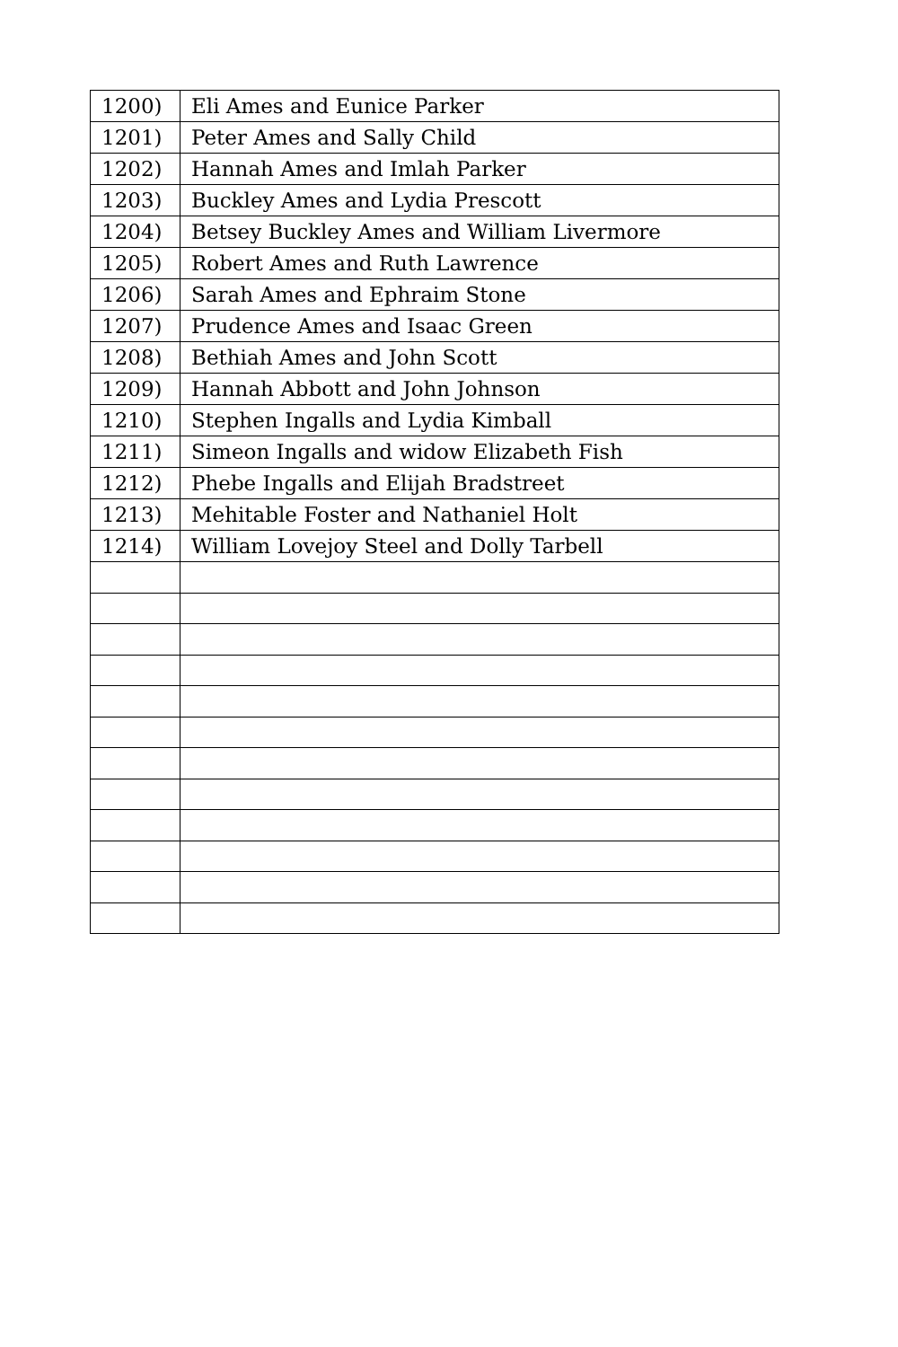| 1200) | Eli Ames and Eunice Parker |
| 1201) | Peter Ames and Sally Child |
| 1202) | Hannah Ames and Imlah Parker |
| 1203) | Buckley Ames and Lydia Prescott |
| 1204) | Betsey Buckley Ames and William Livermore |
| 1205) | Robert Ames and Ruth Lawrence |
| 1206) | Sarah Ames and Ephraim Stone |
| 1207) | Prudence Ames and Isaac Green |
| 1208) | Bethiah Ames and John Scott |
| 1209) | Hannah Abbott and John Johnson |
| 1210) | Stephen Ingalls and Lydia Kimball |
| 1211) | Simeon Ingalls and widow Elizabeth Fish |
| 1212) | Phebe Ingalls and Elijah Bradstreet |
| 1213) | Mehitable Foster and Nathaniel Holt |
| 1214) | William Lovejoy Steel and Dolly Tarbell |